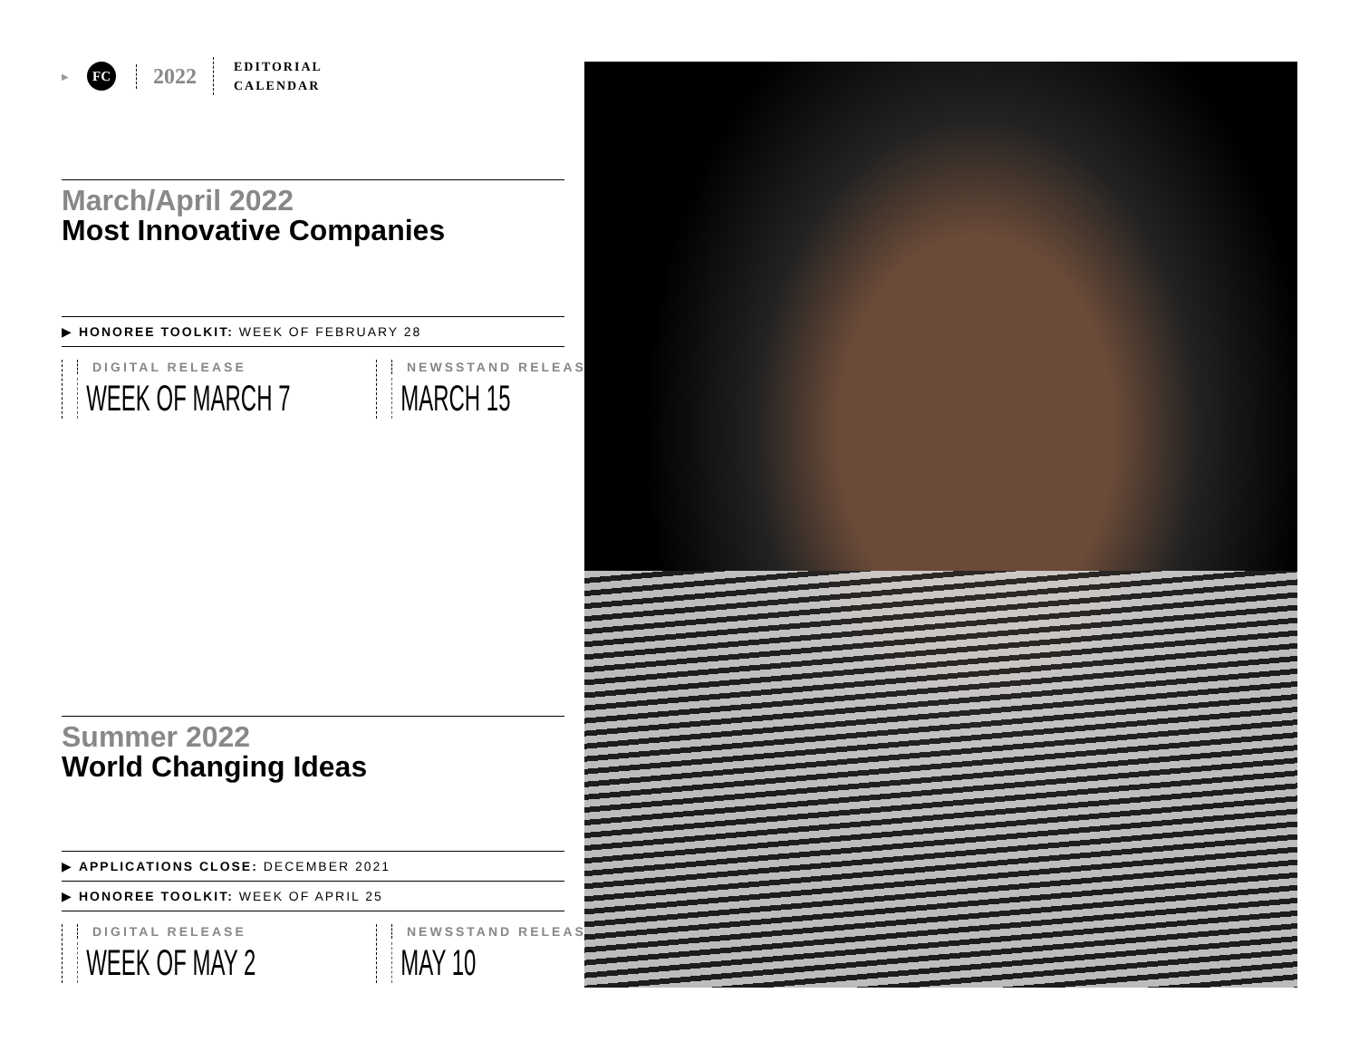▶
FC
2022
EDITORIAL
CALENDAR
March/April 2022
Most Innovative Companies
▶ HONOREE TOOLKIT: WEEK OF FEBRUARY 28
DIGITAL RELEASE
WEEK OF MARCH 7
NEWSSTAND RELEASE
MARCH 15
Summer 2022
World Changing Ideas
▶ APPLICATIONS CLOSE: DECEMBER 2021
▶ HONOREE TOOLKIT: WEEK OF APRIL 25
DIGITAL RELEASE
WEEK OF MAY 2
NEWSSTAND RELEASE
MAY 10